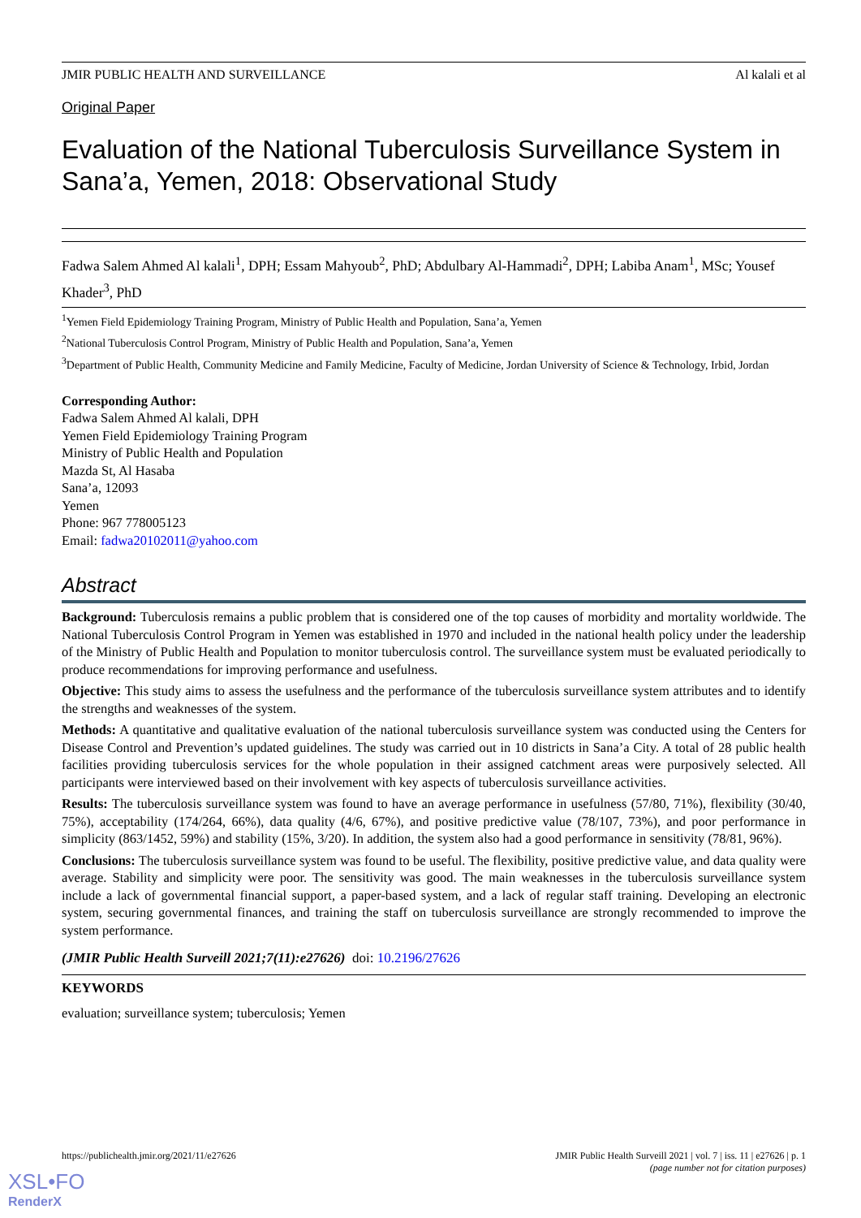JMIR PUBLIC HEALTH AND SURVEILLANCE Al kalali et al
Original Paper
Evaluation of the National Tuberculosis Surveillance System in Sana’a, Yemen, 2018: Observational Study
Fadwa Salem Ahmed Al kalali<sup>1</sup>, DPH; Essam Mahyoub<sup>2</sup>, PhD; Abdulbary Al-Hammadi<sup>2</sup>, DPH; Labiba Anam<sup>1</sup>, MSc; Yousef Khader<sup>3</sup>, PhD
<sup>1</sup> Yemen Field Epidemiology Training Program, Ministry of Public Health and Population, Sana’a, Yemen
<sup>2</sup> National Tuberculosis Control Program, Ministry of Public Health and Population, Sana’a, Yemen
<sup>3</sup> Department of Public Health, Community Medicine and Family Medicine, Faculty of Medicine, Jordan University of Science & Technology, Irbid, Jordan
Corresponding Author:
Fadwa Salem Ahmed Al kalali, DPH
Yemen Field Epidemiology Training Program
Ministry of Public Health and Population
Mazda St, Al Hasaba
Sana’a, 12093
Yemen
Phone: 967 778005123
Email: fadwa20102011@yahoo.com
Abstract
Background: Tuberculosis remains a public problem that is considered one of the top causes of morbidity and mortality worldwide. The National Tuberculosis Control Program in Yemen was established in 1970 and included in the national health policy under the leadership of the Ministry of Public Health and Population to monitor tuberculosis control. The surveillance system must be evaluated periodically to produce recommendations for improving performance and usefulness.
Objective: This study aims to assess the usefulness and the performance of the tuberculosis surveillance system attributes and to identify the strengths and weaknesses of the system.
Methods: A quantitative and qualitative evaluation of the national tuberculosis surveillance system was conducted using the Centers for Disease Control and Prevention’s updated guidelines. The study was carried out in 10 districts in Sana’a City. A total of 28 public health facilities providing tuberculosis services for the whole population in their assigned catchment areas were purposively selected. All participants were interviewed based on their involvement with key aspects of tuberculosis surveillance activities.
Results: The tuberculosis surveillance system was found to have an average performance in usefulness (57/80, 71%), flexibility (30/40, 75%), acceptability (174/264, 66%), data quality (4/6, 67%), and positive predictive value (78/107, 73%), and poor performance in simplicity (863/1452, 59%) and stability (15%, 3/20). In addition, the system also had a good performance in sensitivity (78/81, 96%).
Conclusions: The tuberculosis surveillance system was found to be useful. The flexibility, positive predictive value, and data quality were average. Stability and simplicity were poor. The sensitivity was good. The main weaknesses in the tuberculosis surveillance system include a lack of governmental financial support, a paper-based system, and a lack of regular staff training. Developing an electronic system, securing governmental finances, and training the staff on tuberculosis surveillance are strongly recommended to improve the system performance.
(JMIR Public Health Surveill 2021;7(11):e27626) doi: 10.2196/27626
KEYWORDS
evaluation; surveillance system; tuberculosis; Yemen
https://publichealth.jmir.org/2021/11/e27626 JMIR Public Health Surveill 2021 | vol. 7 | iss. 11 | e27626 | p. 1
(page number not for citation purposes)
XSL•FO
RenderX